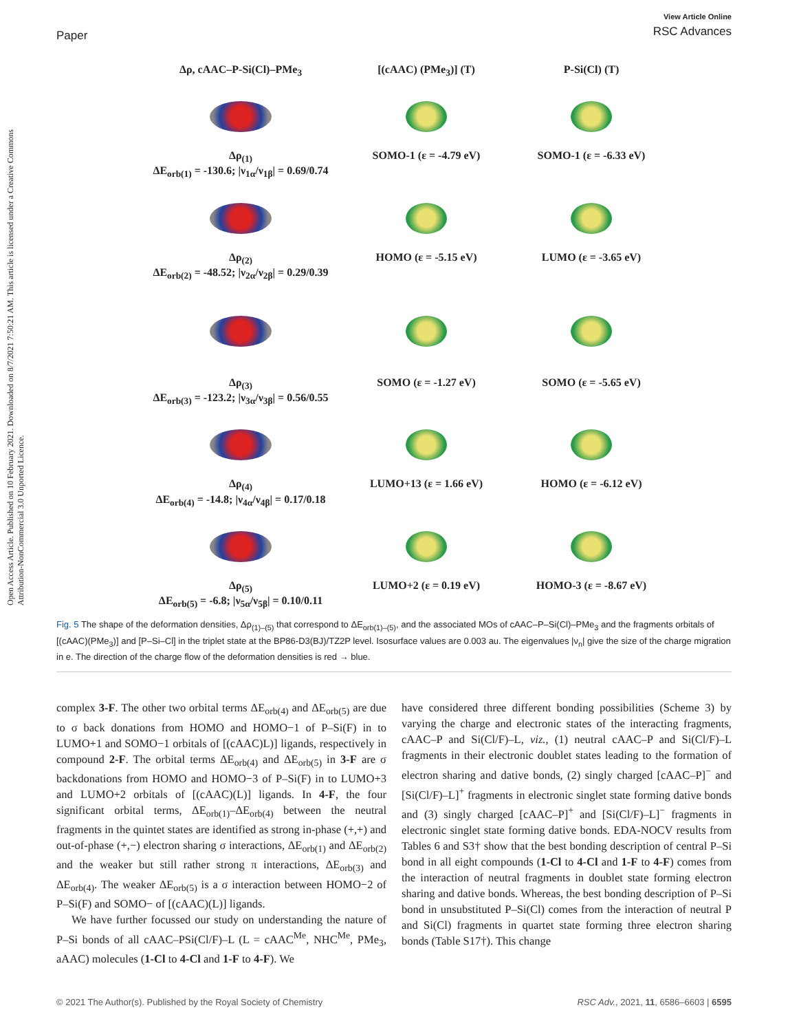Paper
View Article Online
RSC Advances
Open Access Article. Published on 10 February 2021. Downloaded on 8/7/2021 7:50:21 AM. This article is licensed under a Creative Commons Attribution-NonCommercial 3.0 Unported Licence.
Δρ, cAAC–P-Si(Cl)–PMe<sub>3</sub>
[(cAAC) (PMe<sub>3</sub>)] (T)
P-Si(Cl) (T)
Δρ<sub>(1)</sub>
ΔE<sub>orb(1)</sub> = -130.6; |ν<sub>1α</sub>/ν<sub>1β</sub>| = 0.69/0.74
SOMO-1 (ε = -4.79 eV)
SOMO-1 (ε = -6.33 eV)
Δρ<sub>(2)</sub>
ΔE<sub>orb(2)</sub> = -48.52; |ν<sub>2α</sub>/ν<sub>2β</sub>| = 0.29/0.39
HOMO (ε = -5.15 eV)
LUMO (ε = -3.65 eV)
Δρ<sub>(3)</sub>
ΔE<sub>orb(3)</sub> = -123.2; |ν<sub>3α</sub>/ν<sub>3β</sub>| = 0.56/0.55
SOMO (ε = -1.27 eV)
SOMO (ε = -5.65 eV)
Δρ<sub>(4)</sub>
ΔE<sub>orb(4)</sub> = -14.8; |ν<sub>4α</sub>/ν<sub>4β</sub>| = 0.17/0.18
LUMO+13 (ε = 1.66 eV)
HOMO (ε = -6.12 eV)
Δρ<sub>(5)</sub>
ΔE<sub>orb(5)</sub> = -6.8; |ν<sub>5α</sub>/ν<sub>5β</sub>| = 0.10/0.11
LUMO+2 (ε = 0.19 eV)
HOMO-3 (ε = -8.67 eV)
Fig. 5 The shape of the deformation densities, Δρ<sub>(1)–(5)</sub> that correspond to ΔE<sub>orb(1)–(5)</sub>, and the associated MOs of cAAC–P–Si(Cl)–PMe<sub>3</sub> and the fragments orbitals of [(cAAC)(PMe<sub>3</sub>)] and [P–Si–Cl] in the triplet state at the BP86-D3(BJ)/TZ2P level. Isosurface values are 0.003 au. The eigenvalues |ν<sub>n</sub>| give the size of the charge migration in e. The direction of the charge flow of the deformation densities is red → blue.
complex 3-F. The other two orbital terms ΔE<sub>orb(4)</sub> and ΔE<sub>orb(5)</sub> are due to σ back donations from HOMO and HOMO−1 of P–Si(F) in to LUMO+1 and SOMO−1 orbitals of [(cAAC)L)] ligands, respectively in compound 2-F. The orbital terms ΔE<sub>orb(4)</sub> and ΔE<sub>orb(5)</sub> in 3-F are σ backdonations from HOMO and HOMO−3 of P–Si(F) in to LUMO+3 and LUMO+2 orbitals of [(cAAC)(L)] ligands. In 4-F, the four significant orbital terms, ΔE<sub>orb(1)</sub>–ΔE<sub>orb(4)</sub> between the neutral fragments in the quintet states are identified as strong in-phase (+,+) and out-of-phase (+,−) electron sharing σ interactions, ΔE<sub>orb(1)</sub> and ΔE<sub>orb(2)</sub> and the weaker but still rather strong π interactions, ΔE<sub>orb(3)</sub> and ΔE<sub>orb(4)</sub>. The weaker ΔE<sub>orb(5)</sub> is a σ interaction between HOMO−2 of P–Si(F) and SOMO− of [(cAAC)(L)] ligands.
We have further focussed our study on understanding the nature of P–Si bonds of all cAAC–PSi(Cl/F)–L (L = cAAC<sup>Me</sup>, NHC<sup>Me</sup>, PMe<sub>3</sub>, aAAC) molecules (1-Cl to 4-Cl and 1-F to 4-F). We
have considered three different bonding possibilities (Scheme 3) by varying the charge and electronic states of the interacting fragments, cAAC–P and Si(Cl/F)–L, viz., (1) neutral cAAC–P and Si(Cl/F)–L fragments in their electronic doublet states leading to the formation of electron sharing and dative bonds, (2) singly charged [cAAC–P]<sup>−</sup> and [Si(Cl/F)–L]<sup>+</sup> fragments in electronic singlet state forming dative bonds and (3) singly charged [cAAC–P]<sup>+</sup> and [Si(Cl/F)–L]<sup>−</sup> fragments in electronic singlet state forming dative bonds. EDA-NOCV results from Tables 6 and S3† show that the best bonding description of central P–Si bond in all eight compounds (1-Cl to 4-Cl and 1-F to 4-F) comes from the interaction of neutral fragments in doublet state forming electron sharing and dative bonds. Whereas, the best bonding description of P–Si bond in unsubstituted P–Si(Cl) comes from the interaction of neutral P and Si(Cl) fragments in quartet state forming three electron sharing bonds (Table S17†). This change
© 2021 The Author(s). Published by the Royal Society of Chemistry
RSC Adv., 2021, 11, 6586–6603 | 6595